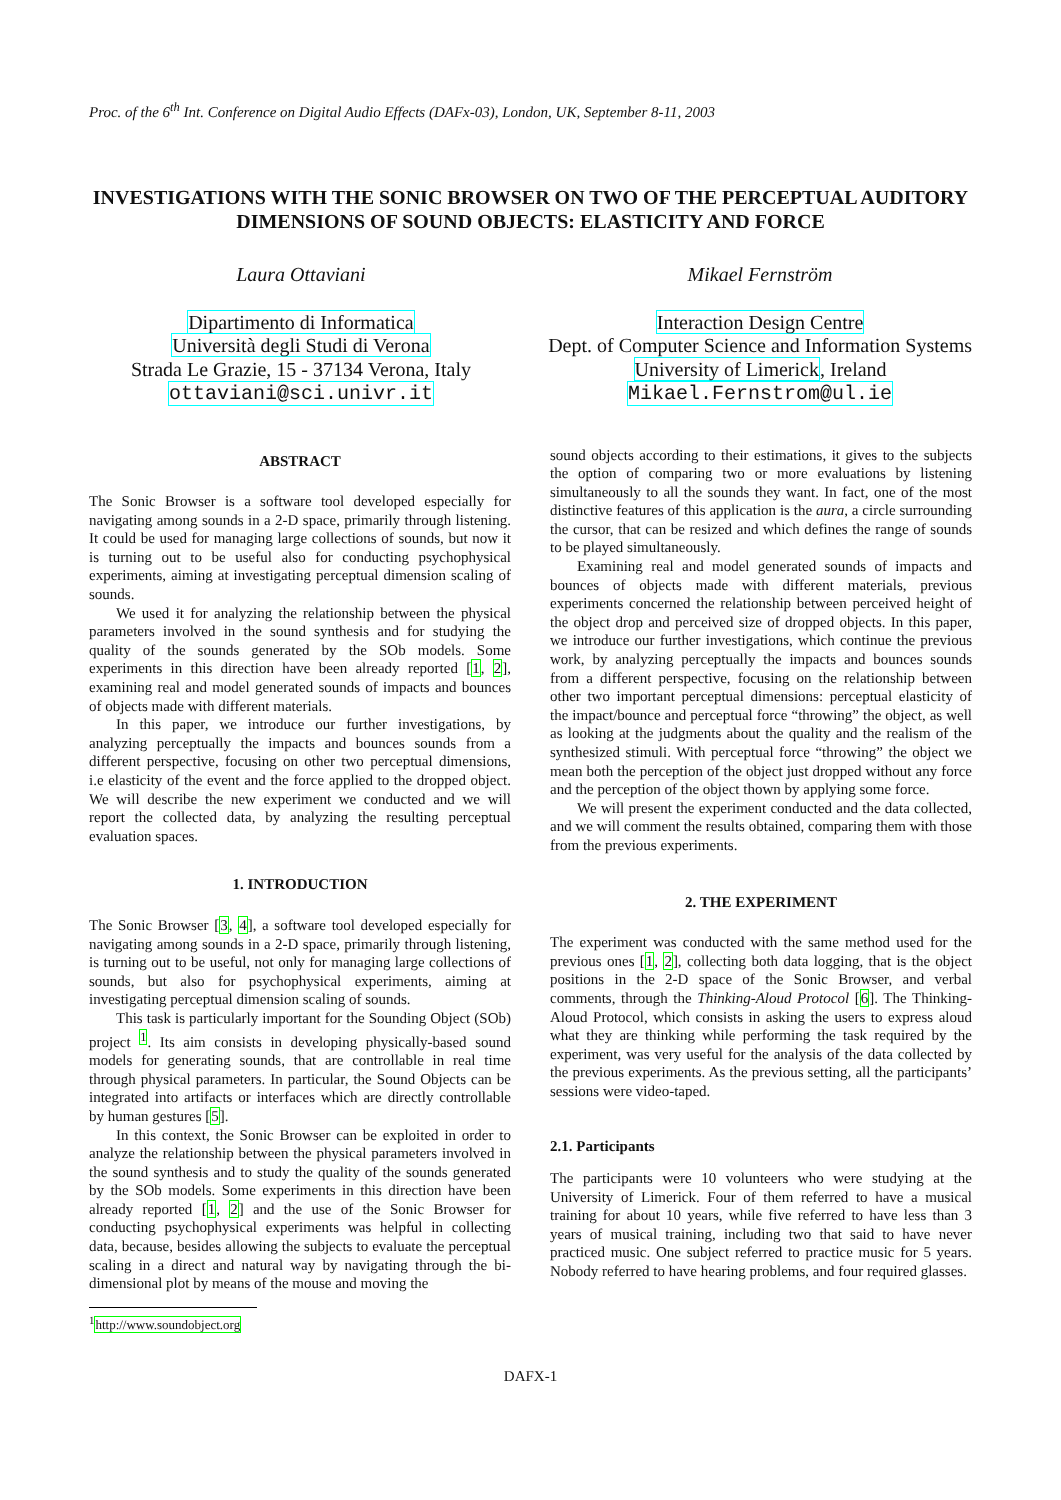Proc. of the 6<sup>th</sup> Int. Conference on Digital Audio Effects (DAFx-03), London, UK, September 8-11, 2003
INVESTIGATIONS WITH THE SONIC BROWSER ON TWO OF THE PERCEPTUAL AUDITORY DIMENSIONS OF SOUND OBJECTS: ELASTICITY AND FORCE
Laura Ottaviani
Dipartimento di Informatica
Università degli Studi di Verona
Strada Le Grazie, 15 - 37134 Verona, Italy
ottaviani@sci.univr.it
Mikael Fernström
Interaction Design Centre
Dept. of Computer Science and Information Systems
University of Limerick, Ireland
Mikael.Fernstrom@ul.ie
ABSTRACT
The Sonic Browser is a software tool developed especially for navigating among sounds in a 2-D space, primarily through listening. It could be used for managing large collections of sounds, but now it is turning out to be useful also for conducting psychophysical experiments, aiming at investigating perceptual dimension scaling of sounds.
We used it for analyzing the relationship between the physical parameters involved in the sound synthesis and for studying the quality of the sounds generated by the SOb models. Some experiments in this direction have been already reported [1, 2], examining real and model generated sounds of impacts and bounces of objects made with different materials.
In this paper, we introduce our further investigations, by analyzing perceptually the impacts and bounces sounds from a different perspective, focusing on other two perceptual dimensions, i.e elasticity of the event and the force applied to the dropped object. We will describe the new experiment we conducted and we will report the collected data, by analyzing the resulting perceptual evaluation spaces.
1. INTRODUCTION
The Sonic Browser [3, 4], a software tool developed especially for navigating among sounds in a 2-D space, primarily through listening, is turning out to be useful, not only for managing large collections of sounds, but also for psychophysical experiments, aiming at investigating perceptual dimension scaling of sounds.
This task is particularly important for the Sounding Object (SOb) project <sup>1</sup>. Its aim consists in developing physically-based sound models for generating sounds, that are controllable in real time through physical parameters. In particular, the Sound Objects can be integrated into artifacts or interfaces which are directly controllable by human gestures [5].
In this context, the Sonic Browser can be exploited in order to analyze the relationship between the physical parameters involved in the sound synthesis and to study the quality of the sounds generated by the SOb models. Some experiments in this direction have been already reported [1, 2] and the use of the Sonic Browser for conducting psychophysical experiments was helpful in collecting data, because, besides allowing the subjects to evaluate the perceptual scaling in a direct and natural way by navigating through the bi-dimensional plot by means of the mouse and moving the
<sup>1</sup> http://www.soundobject.org
sound objects according to their estimations, it gives to the subjects the option of comparing two or more evaluations by listening simultaneously to all the sounds they want. In fact, one of the most distinctive features of this application is the aura, a circle surrounding the cursor, that can be resized and which defines the range of sounds to be played simultaneously.
Examining real and model generated sounds of impacts and bounces of objects made with different materials, previous experiments concerned the relationship between perceived height of the object drop and perceived size of dropped objects. In this paper, we introduce our further investigations, which continue the previous work, by analyzing perceptually the impacts and bounces sounds from a different perspective, focusing on the relationship between other two important perceptual dimensions: perceptual elasticity of the impact/bounce and perceptual force “throwing” the object, as well as looking at the judgments about the quality and the realism of the synthesized stimuli. With perceptual force “throwing” the object we mean both the perception of the object just dropped without any force and the perception of the object thown by applying some force.
We will present the experiment conducted and the data collected, and we will comment the results obtained, comparing them with those from the previous experiments.
2. THE EXPERIMENT
The experiment was conducted with the same method used for the previous ones [1, 2], collecting both data logging, that is the object positions in the 2-D space of the Sonic Browser, and verbal comments, through the Thinking-Aloud Protocol [6]. The Thinking-Aloud Protocol, which consists in asking the users to express aloud what they are thinking while performing the task required by the experiment, was very useful for the analysis of the data collected by the previous experiments. As the previous setting, all the participants’ sessions were video-taped.
2.1. Participants
The participants were 10 volunteers who were studying at the University of Limerick. Four of them referred to have a musical training for about 10 years, while five referred to have less than 3 years of musical training, including two that said to have never practiced music. One subject referred to practice music for 5 years. Nobody referred to have hearing problems, and four required glasses.
DAFX-1